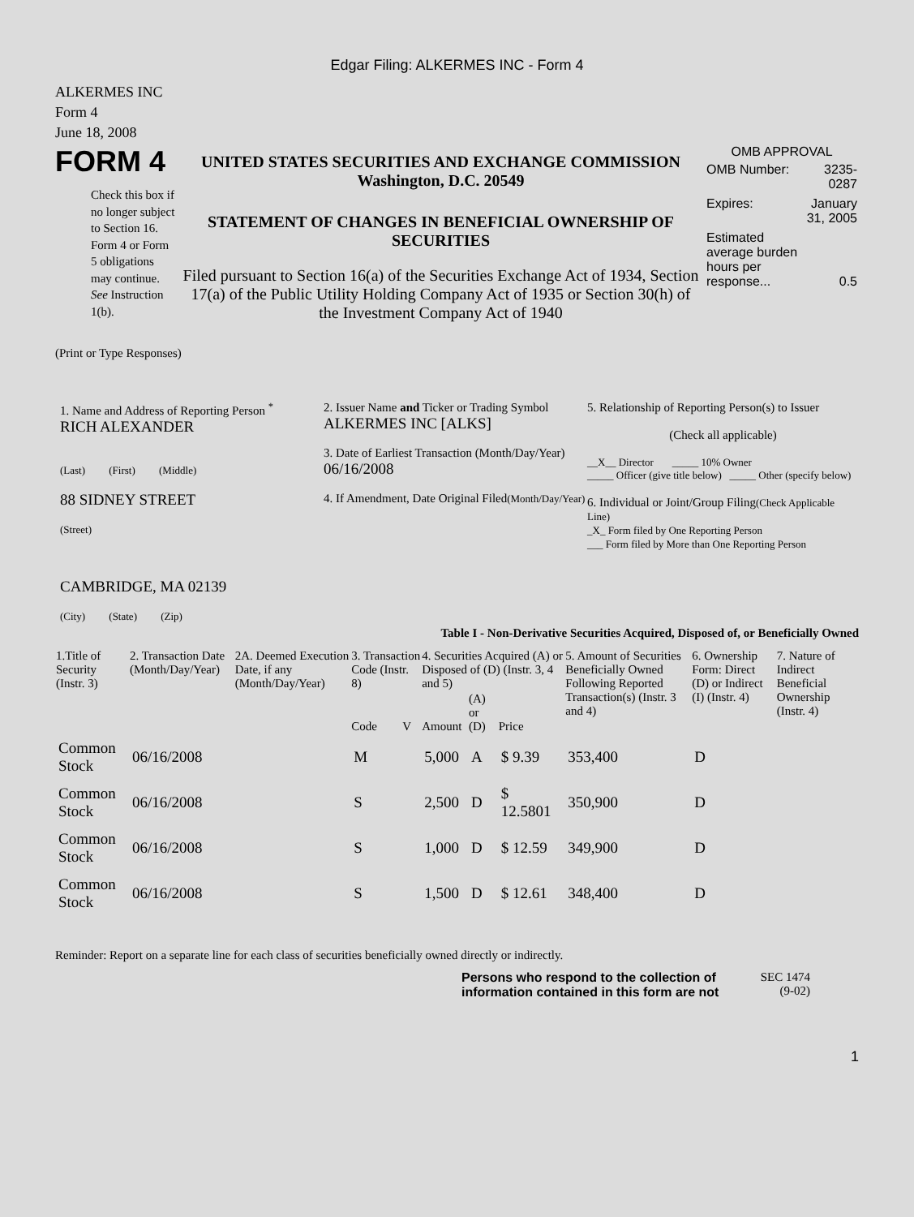Edgar Filing: ALKERMES INC - Form 4
ALKERMES INC
Form 4
June 18, 2008
FORM 4
Check this box if no longer subject to Section 16. Form 4 or Form 5 obligations may continue. See Instruction 1(b).
UNITED STATES SECURITIES AND EXCHANGE COMMISSION
Washington, D.C. 20549
STATEMENT OF CHANGES IN BENEFICIAL OWNERSHIP OF SECURITIES
Filed pursuant to Section 16(a) of the Securities Exchange Act of 1934, Section 17(a) of the Public Utility Holding Company Act of 1935 or Section 30(h) of the Investment Company Act of 1940
OMB APPROVAL
| OMB Number: | 3235-0287 |
| Expires: | January 31, 2005 |
| Estimated average burden hours per response... | 0.5 |
(Print or Type Responses)
1. Name and Address of Reporting Person <sup>*</sup>
RICH ALEXANDER
(Last) (First) (Middle)
88 SIDNEY STREET
(Street)
CAMBRIDGE, MA 02139
(City) (State) (Zip)
2. Issuer Name and Ticker or Trading Symbol
ALKERMES INC [ALKS]
3. Date of Earliest Transaction (Month/Day/Year)
06/16/2008
4. If Amendment, Date Original Filed(Month/Day/Year)
5. Relationship of Reporting Person(s) to Issuer
(Check all applicable)
__X__ Director _____ 10% Owner
_____ Officer (give title below) _____ Other (specify below)
6. Individual or Joint/Group Filing(Check Applicable Line)
_X_ Form filed by One Reporting Person
___ Form filed by More than One Reporting Person
Table I - Non-Derivative Securities Acquired, Disposed of, or Beneficially Owned
| 1.Title of Security (Instr. 3) | 2. Transaction Date (Month/Day/Year) | 2A. Deemed Execution Date, if any (Month/Day/Year) | 3. Transaction Code (Instr. 8) | | 4. Securities Acquired (A) or Disposed of (D) (Instr. 3, 4 and 5) | | | 5. Amount of Securities Beneficially Owned Following Reported Transaction(s) (Instr. 3 and 4) | 6. Ownership Form: Direct (D) or Indirect (I) (Instr. 4) | 7. Nature of Indirect Beneficial Ownership (Instr. 4) |
| --- | --- | --- | --- | --- | --- | --- | --- | --- | --- | --- |
| | | | Code | V | Amount | (A) or (D) | Price | | | |
| Common Stock | 06/16/2008 | | M | | 5,000 | A | $ 9.39 | 353,400 | D | |
| Common Stock | 06/16/2008 | | S | | 2,500 | D | $ 12.5801 | 350,900 | D | |
| Common Stock | 06/16/2008 | | S | | 1,000 | D | $ 12.59 | 349,900 | D | |
| Common Stock | 06/16/2008 | | S | | 1,500 | D | $ 12.61 | 348,400 | D | |
Reminder: Report on a separate line for each class of securities beneficially owned directly or indirectly.
Persons who respond to the collection of information contained in this form are not
SEC 1474
(9-02)
1